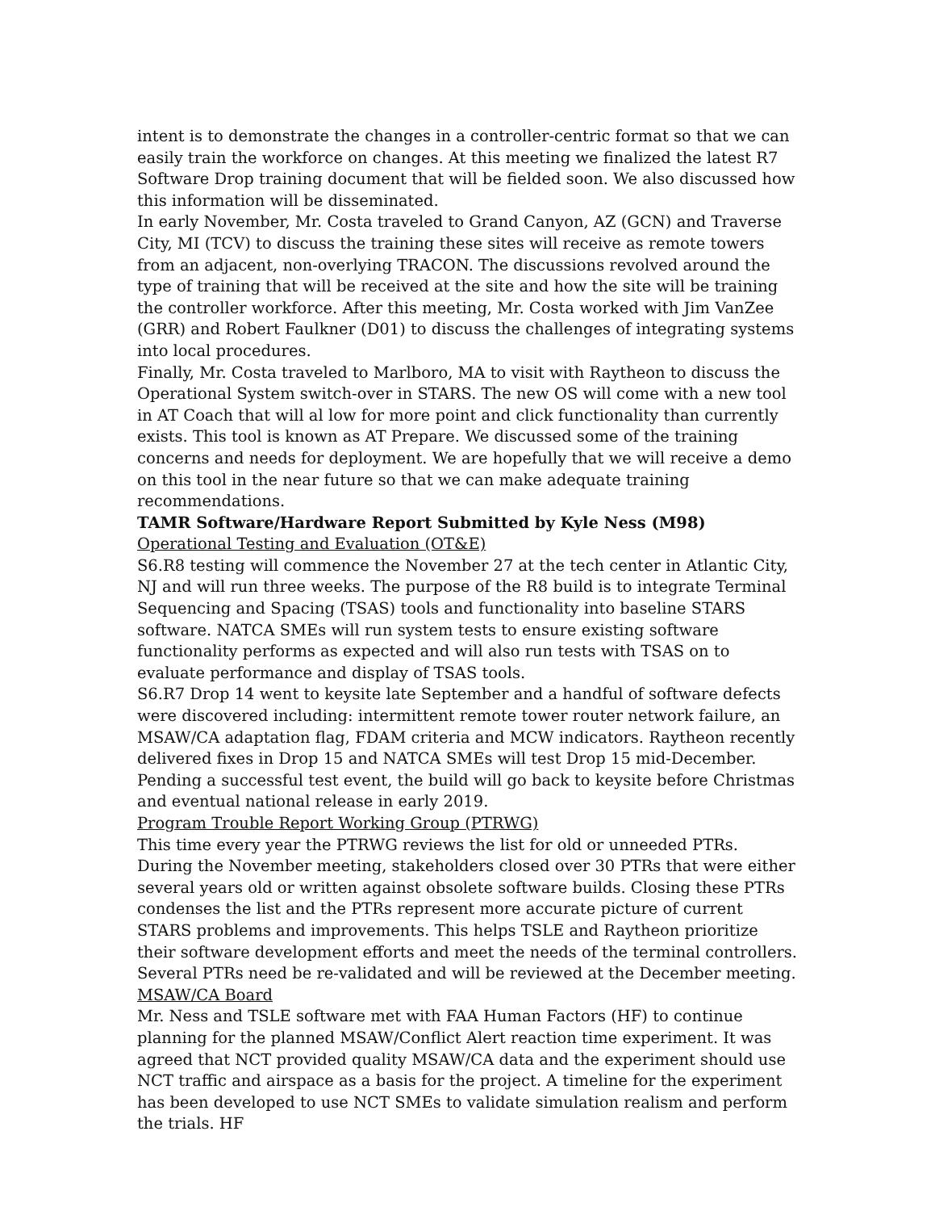intent is to demonstrate the changes in a controller-centric format so that we can easily train the workforce on changes. At this meeting we finalized the latest R7 Software Drop training document that will be fielded soon. We also discussed how this information will be disseminated.
In early November, Mr. Costa traveled to Grand Canyon, AZ (GCN) and Traverse City, MI (TCV) to discuss the training these sites will receive as remote towers from an adjacent, non-overlying TRACON. The discussions revolved around the type of training that will be received at the site and how the site will be training the controller workforce. After this meeting, Mr. Costa worked with Jim VanZee (GRR) and Robert Faulkner (D01) to discuss the challenges of integrating systems into local procedures.
Finally, Mr. Costa traveled to Marlboro, MA to visit with Raytheon to discuss the Operational System switch-over in STARS. The new OS will come with a new tool in AT Coach that will al low for more point and click functionality than currently exists. This tool is known as AT Prepare. We discussed some of the training concerns and needs for deployment. We are hopefully that we will receive a demo on this tool in the near future so that we can make adequate training recommendations.
TAMR Software/Hardware Report Submitted by Kyle Ness (M98)
Operational Testing and Evaluation (OT&E)
S6.R8 testing will commence the November 27 at the tech center in Atlantic City, NJ and will run three weeks. The purpose of the R8 build is to integrate Terminal Sequencing and Spacing (TSAS) tools and functionality into baseline STARS software. NATCA SMEs will run system tests to ensure existing software functionality performs as expected and will also run tests with TSAS on to evaluate performance and display of TSAS tools.
S6.R7 Drop 14 went to keysite late September and a handful of software defects were discovered including: intermittent remote tower router network failure, an MSAW/CA adaptation flag, FDAM criteria and MCW indicators. Raytheon recently delivered fixes in Drop 15 and NATCA SMEs will test Drop 15 mid-December. Pending a successful test event, the build will go back to keysite before Christmas and eventual national release in early 2019.
Program Trouble Report Working Group (PTRWG)
This time every year the PTRWG reviews the list for old or unneeded PTRs. During the November meeting, stakeholders closed over 30 PTRs that were either several years old or written against obsolete software builds. Closing these PTRs condenses the list and the PTRs represent more accurate picture of current STARS problems and improvements. This helps TSLE and Raytheon prioritize their software development efforts and meet the needs of the terminal controllers. Several PTRs need be re-validated and will be reviewed at the December meeting.
MSAW/CA Board
Mr. Ness and TSLE software met with FAA Human Factors (HF) to continue planning for the planned MSAW/Conflict Alert reaction time experiment. It was agreed that NCT provided quality MSAW/CA data and the experiment should use NCT traffic and airspace as a basis for the project. A timeline for the experiment has been developed to use NCT SMEs to validate simulation realism and perform the trials. HF